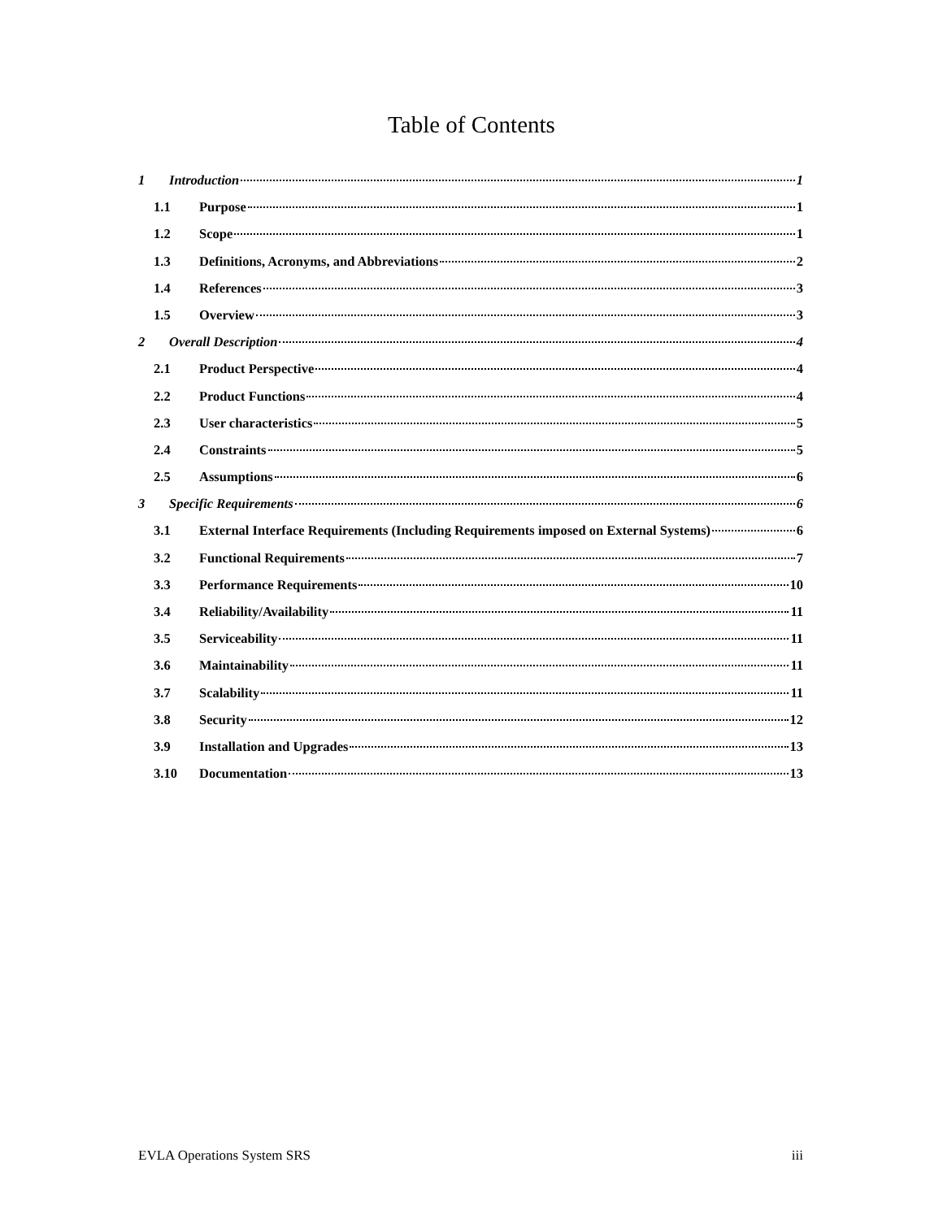Table of Contents
1 Introduction 1
1.1 Purpose 1
1.2 Scope 1
1.3 Definitions, Acronyms, and Abbreviations 2
1.4 References 3
1.5 Overview 3
2 Overall Description 4
2.1 Product Perspective 4
2.2 Product Functions 4
2.3 User characteristics 5
2.4 Constraints 5
2.5 Assumptions 6
3 Specific Requirements 6
3.1 External Interface Requirements (Including Requirements imposed on External Systems) 6
3.2 Functional Requirements 7
3.3 Performance Requirements 10
3.4 Reliability/Availability 11
3.5 Serviceability 11
3.6 Maintainability 11
3.7 Scalability 11
3.8 Security 12
3.9 Installation and Upgrades 13
3.10 Documentation 13
EVLA Operations System SRS iii